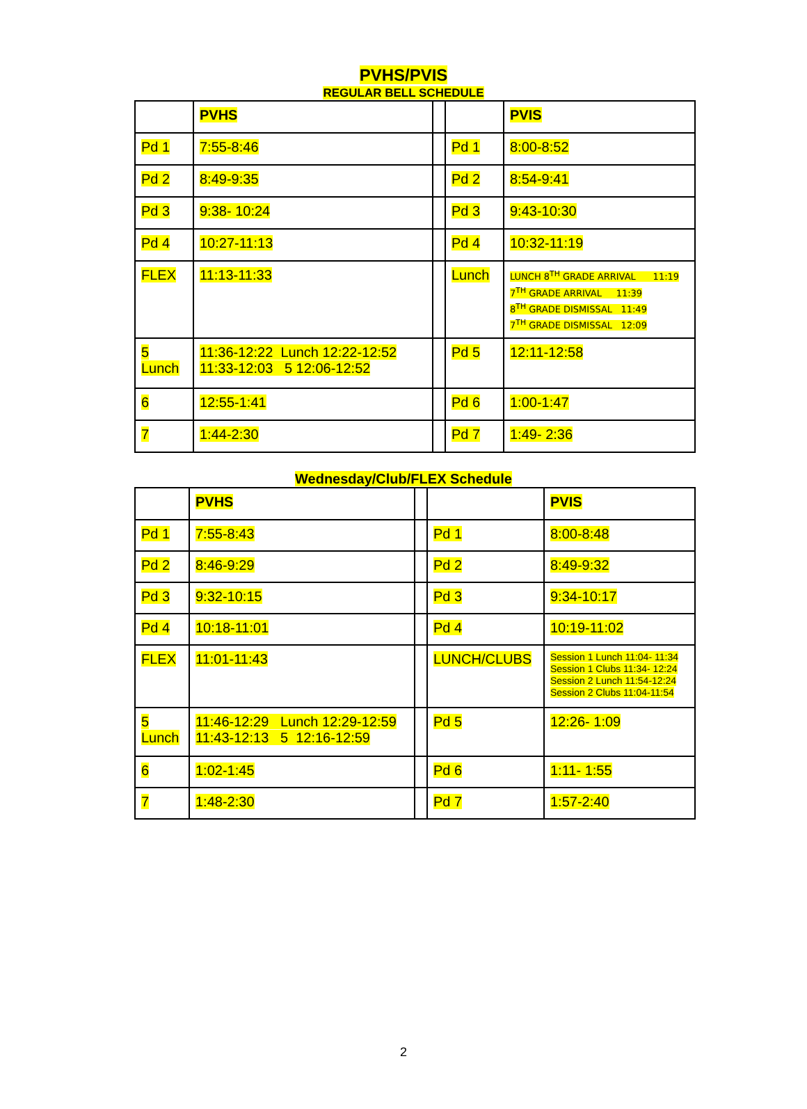PVHS/PVIS
REGULAR BELL SCHEDULE
| | PVHS | | | PVIS |
| Pd 1 | 7:55-8:46 | | Pd 1 | 8:00-8:52 |
| Pd 2 | 8:49-9:35 | | Pd 2 | 8:54-9:41 |
| Pd 3 | 9:38- 10:24 | | Pd 3 | 9:43-10:30 |
| Pd 4 | 10:27-11:13 | | Pd 4 | 10:32-11:19 |
| FLEX | 11:13-11:33 | | Lunch | LUNCH 8<sup>TH</sup> GRADE ARRIVAL 11:19 7<sup>TH</sup> GRADE ARRIVAL 11:39 8<sup>TH</sup> GRADE DISMISSAL 11:49 7<sup>TH</sup> GRADE DISMISSAL 12:09 |
| 5 Lunch | 11:36-12:22 Lunch 12:22-12:52 11:33-12:03 5 12:06-12:52 | | Pd 5 | 12:11-12:58 |
| 6 | 12:55-1:41 | | Pd 6 | 1:00-1:47 |
| 7 | 1:44-2:30 | | Pd 7 | 1:49- 2:36 |
Wednesday/Club/FLEX Schedule
| | PVHS | | | PVIS |
| Pd 1 | 7:55-8:43 | | Pd 1 | 8:00-8:48 |
| Pd 2 | 8:46-9:29 | | Pd 2 | 8:49-9:32 |
| Pd 3 | 9:32-10:15 | | Pd 3 | 9:34-10:17 |
| Pd 4 | 10:18-11:01 | | Pd 4 | 10:19-11:02 |
| FLEX | 11:01-11:43 | | LUNCH/CLUBS | Session 1 Lunch 11:04- 11:34 Session 1 Clubs 11:34- 12:24 Session 2 Lunch 11:54-12:24 Session 2 Clubs 11:04-11:54 |
| 5 Lunch | 11:46-12:29 Lunch 12:29-12:59 11:43-12:13 5 12:16-12:59 | | Pd 5 | 12:26- 1:09 |
| 6 | 1:02-1:45 | | Pd 6 | 1:11- 1:55 |
| 7 | 1:48-2:30 | | Pd 7 | 1:57-2:40 |
2